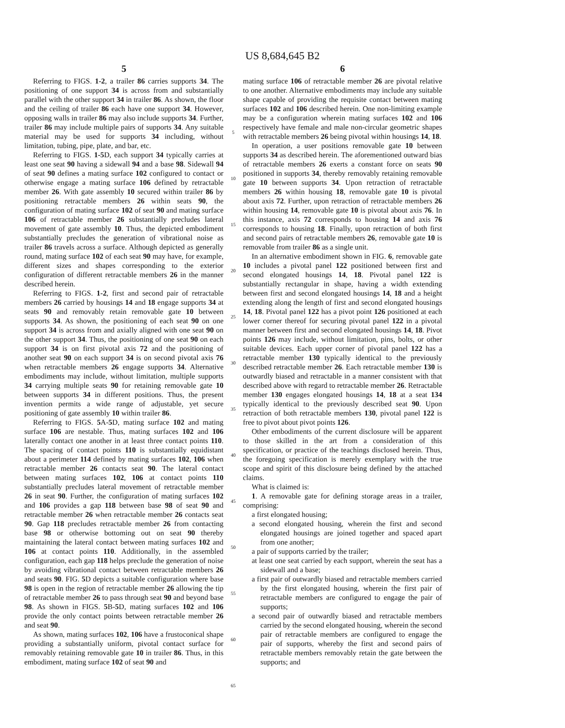US 8,684,645 B2
5
Referring to FIGS. 1-2, a trailer 86 carries supports 34. The positioning of one support 34 is across from and substantially parallel with the other support 34 in trailer 86. As shown, the floor and the ceiling of trailer 86 each have one support 34. However, opposing walls in trailer 86 may also include supports 34. Further, trailer 86 may include multiple pairs of supports 34. Any suitable material may be used for supports 34 including, without limitation, tubing, pipe, plate, and bar, etc.
Referring to FIGS. 1-5 D, each support 34 typically carries at least one seat 90 having a sidewall 94 and a base 98. Sidewall 94 of seat 90 defines a mating surface 102 configured to contact or otherwise engage a mating surface 106 defined by retractable member 26. With gate assembly 10 secured within trailer 86 by positioning retractable members 26 within seats 90, the configuration of mating surface 102 of seat 90 and mating surface 106 of retractable member 26 substantially precludes lateral movement of gate assembly 10. Thus, the depicted embodiment substantially precludes the generation of vibrational noise as trailer 86 travels across a surface. Although depicted as generally round, mating surface 102 of each seat 90 may have, for example, different sizes and shapes corresponding to the exterior configuration of different retractable members 26 in the manner described herein.
Referring to FIGS. 1-2, first and second pair of retractable members 26 carried by housings 14 and 18 engage supports 34 at seats 90 and removably retain removable gate 10 between supports 34. As shown, the positioning of each seat 90 on one support 34 is across from and axially aligned with one seat 90 on the other support 34. Thus, the positioning of one seat 90 on each support 34 is on first pivotal axis 72 and the positioning of another seat 90 on each support 34 is on second pivotal axis 76 when retractable members 26 engage supports 34. Alternative embodiments may include, without limitation, multiple supports 34 carrying multiple seats 90 for retaining removable gate 10 between supports 34 in different positions. Thus, the present invention permits a wide range of adjustable, yet secure positioning of gate assembly 10 within trailer 86.
Referring to FIGS. 5 A-5 D, mating surface 102 and mating surface 106 are nestable. Thus, mating surfaces 102 and 106 laterally contact one another in at least three contact points 110. The spacing of contact points 110 is substantially equidistant about a perimeter 114 defined by mating surfaces 102, 106 when retractable member 26 contacts seat 90. The lateral contact between mating surfaces 102, 106 at contact points 110 substantially precludes lateral movement of retractable member 26 in seat 90. Further, the configuration of mating surfaces 102 and 106 provides a gap 118 between base 98 of seat 90 and retractable member 26 when retractable member 26 contacts seat 90. Gap 118 precludes retractable member 26 from contacting base 98 or otherwise bottoming out on seat 90 thereby maintaining the lateral contact between mating surfaces 102 and 106 at contact points 110. Additionally, in the assembled configuration, each gap 118 helps preclude the generation of noise by avoiding vibrational contact between retractable members 26 and seats 90. FIG. 5 D depicts a suitable configuration where base 98 is open in the region of retractable member 26 allowing the tip of retractable member 26 to pass through seat 90 and beyond base 98. As shown in FIGS. 5 B-5 D, mating surfaces 102 and 106 provide the only contact points between retractable member 26 and seat 90.
As shown, mating surfaces 102, 106 have a frustoconical shape providing a substantially uniform, pivotal contact surface for removably retaining removable gate 10 in trailer 86. Thus, in this embodiment, mating surface 102 of seat 90 and
5
10
15
20
25
30
35
40
45
50
55
60
65
6
mating surface 106 of retractable member 26 are pivotal relative to one another. Alternative embodiments may include any suitable shape capable of providing the requisite contact between mating surfaces 102 and 106 described herein. One non-limiting example may be a configuration wherein mating surfaces 102 and 106 respectively have female and male non-circular geometric shapes with retractable members 26 being pivotal within housings 14, 18.
In operation, a user positions removable gate 10 between supports 34 as described herein. The aforementioned outward bias of retractable members 26 exerts a constant force on seats 90 positioned in supports 34, thereby removably retaining removable gate 10 between supports 34. Upon retraction of retractable members 26 within housing 18, removable gate 10 is pivotal about axis 72. Further, upon retraction of retractable members 26 within housing 14, removable gate 10 is pivotal about axis 76. In this instance, axis 72 corresponds to housing 14 and axis 76 corresponds to housing 18. Finally, upon retraction of both first and second pairs of retractable members 26, removable gate 10 is removable from trailer 86 as a single unit.
In an alternative embodiment shown in FIG. 6, removable gate 10 includes a pivotal panel 122 positioned between first and second elongated housings 14, 18. Pivotal panel 122 is substantially rectangular in shape, having a width extending between first and second elongated housings 14, 18 and a height extending along the length of first and second elongated housings 14, 18. Pivotal panel 122 has a pivot point 126 positioned at each lower corner thereof for securing pivotal panel 122 in a pivotal manner between first and second elongated housings 14, 18. Pivot points 126 may include, without limitation, pins, bolts, or other suitable devices. Each upper corner of pivotal panel 122 has a retractable member 130 typically identical to the previously described retractable member 26. Each retractable member 130 is outwardly biased and retractable in a manner consistent with that described above with regard to retractable member 26. Retractable member 130 engages elongated housings 14, 18 at a seat 134 typically identical to the previously described seat 90. Upon retraction of both retractable members 130, pivotal panel 122 is free to pivot about pivot points 126.
Other embodiments of the current disclosure will be apparent to those skilled in the art from a consideration of this specification, or practice of the teachings disclosed herein. Thus, the foregoing specification is merely exemplary with the true scope and spirit of this disclosure being defined by the attached claims.
What is claimed is:
1. A removable gate for defining storage areas in a trailer, comprising:
a first elongated housing;
a second elongated housing, wherein the first and second elongated housings are joined together and spaced apart from one another;
a pair of supports carried by the trailer;
at least one seat carried by each support, wherein the seat has a sidewall and a base;
a first pair of outwardly biased and retractable members carried by the first elongated housing, wherein the first pair of retractable members are configured to engage the pair of supports;
a second pair of outwardly biased and retractable members carried by the second elongated housing, wherein the second pair of retractable members are configured to engage the pair of supports, whereby the first and second pairs of retractable members removably retain the gate between the supports; and